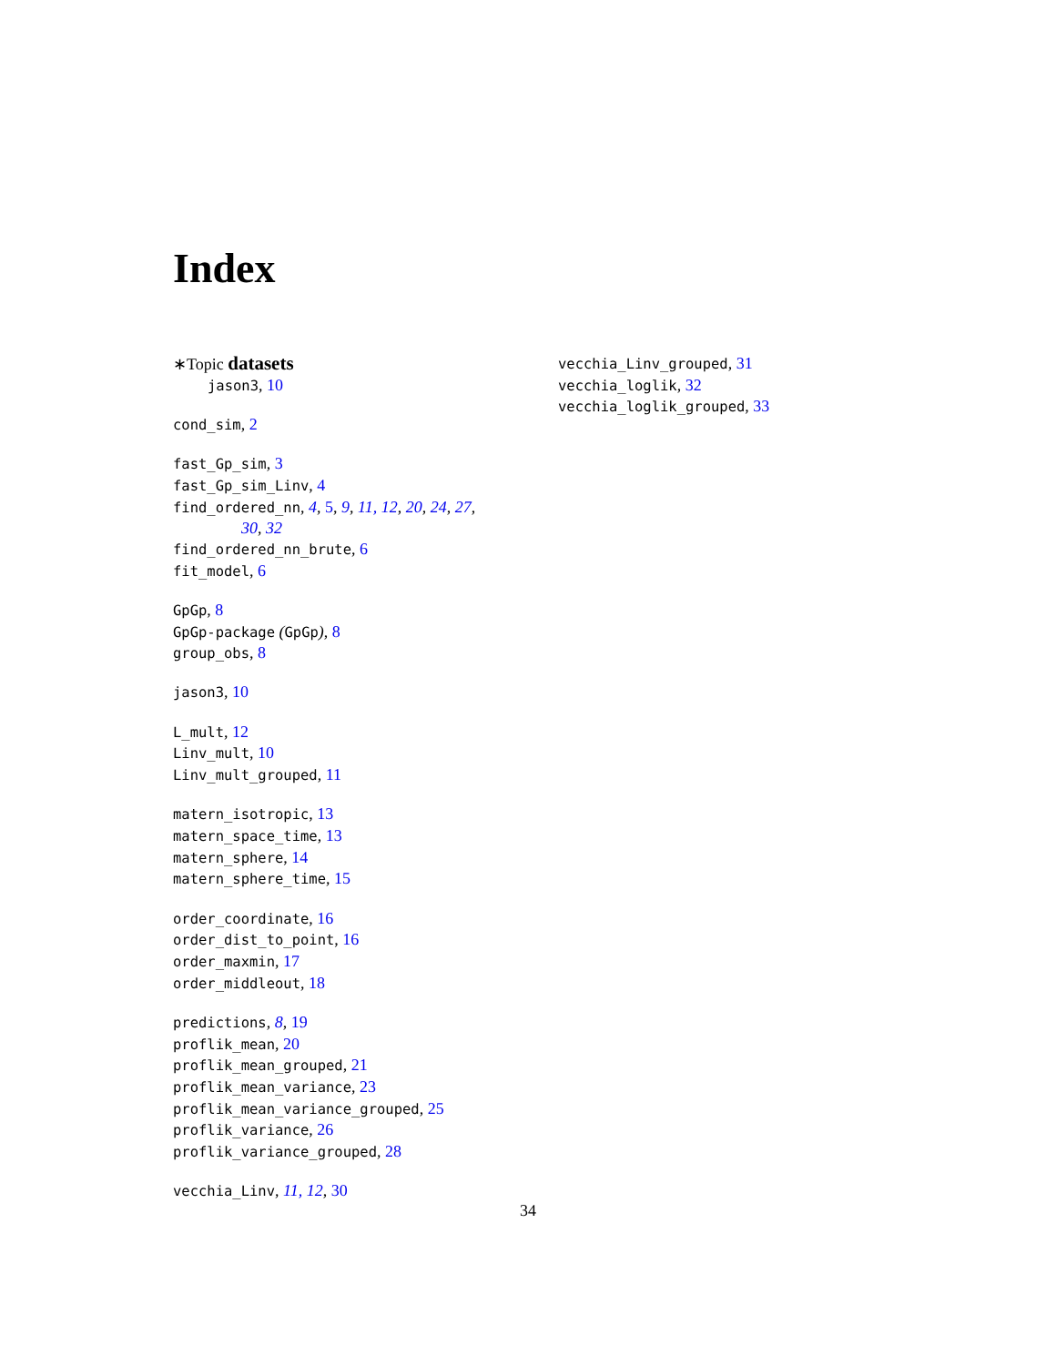Index
∗Topic datasets
jason3, 10
cond_sim, 2
fast_Gp_sim, 3
fast_Gp_sim_Linv, 4
find_ordered_nn, 4, 5, 9, 11, 12, 20, 24, 27,
30, 32
find_ordered_nn_brute, 6
fit_model, 6
GpGp, 8
GpGp-package (GpGp), 8
group_obs, 8
jason3, 10
L_mult, 12
Linv_mult, 10
Linv_mult_grouped, 11
matern_isotropic, 13
matern_space_time, 13
matern_sphere, 14
matern_sphere_time, 15
order_coordinate, 16
order_dist_to_point, 16
order_maxmin, 17
order_middleout, 18
predictions, 8, 19
proflik_mean, 20
proflik_mean_grouped, 21
proflik_mean_variance, 23
proflik_mean_variance_grouped, 25
proflik_variance, 26
proflik_variance_grouped, 28
vecchia_Linv, 11, 12, 30
vecchia_Linv_grouped, 31
vecchia_loglik, 32
vecchia_loglik_grouped, 33
34